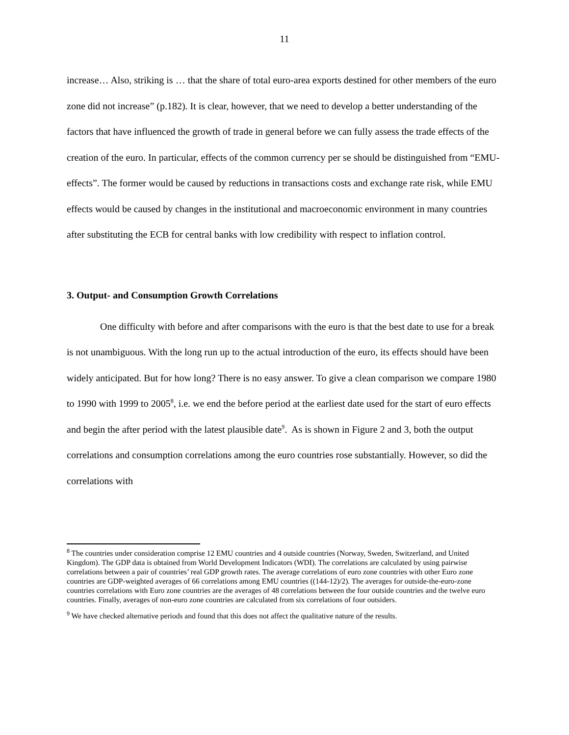11
increase… Also, striking is … that the share of total euro-area exports destined for other members of the euro zone did not increase” (p.182). It is clear, however, that we need to develop a better understanding of the factors that have influenced the growth of trade in general before we can fully assess the trade effects of the creation of the euro. In particular, effects of the common currency per se should be distinguished from “EMU-effects”. The former would be caused by reductions in transactions costs and exchange rate risk, while EMU effects would be caused by changes in the institutional and macroeconomic environment in many countries after substituting the ECB for central banks with low credibility with respect to inflation control.
3. Output- and Consumption Growth Correlations
One difficulty with before and after comparisons with the euro is that the best date to use for a break is not unambiguous. With the long run up to the actual introduction of the euro, its effects should have been widely anticipated. But for how long? There is no easy answer. To give a clean comparison we compare 1980 to 1990 with 1999 to 2005<sup>8</sup>, i.e. we end the before period at the earliest date used for the start of euro effects and begin the after period with the latest plausible date<sup>9</sup>. As is shown in Figure 2 and 3, both the output correlations and consumption correlations among the euro countries rose substantially. However, so did the correlations with
<sup>8</sup> The countries under consideration comprise 12 EMU countries and 4 outside countries (Norway, Sweden, Switzerland, and United Kingdom). The GDP data is obtained from World Development Indicators (WDI). The correlations are calculated by using pairwise correlations between a pair of countries’ real GDP growth rates. The average correlations of euro zone countries with other Euro zone countries are GDP-weighted averages of 66 correlations among EMU countries ((144-12)/2). The averages for outside-the-euro-zone countries correlations with Euro zone countries are the averages of 48 correlations between the four outside countries and the twelve euro countries. Finally, averages of non-euro zone countries are calculated from six correlations of four outsiders.
<sup>9</sup> We have checked alternative periods and found that this does not affect the qualitative nature of the results.